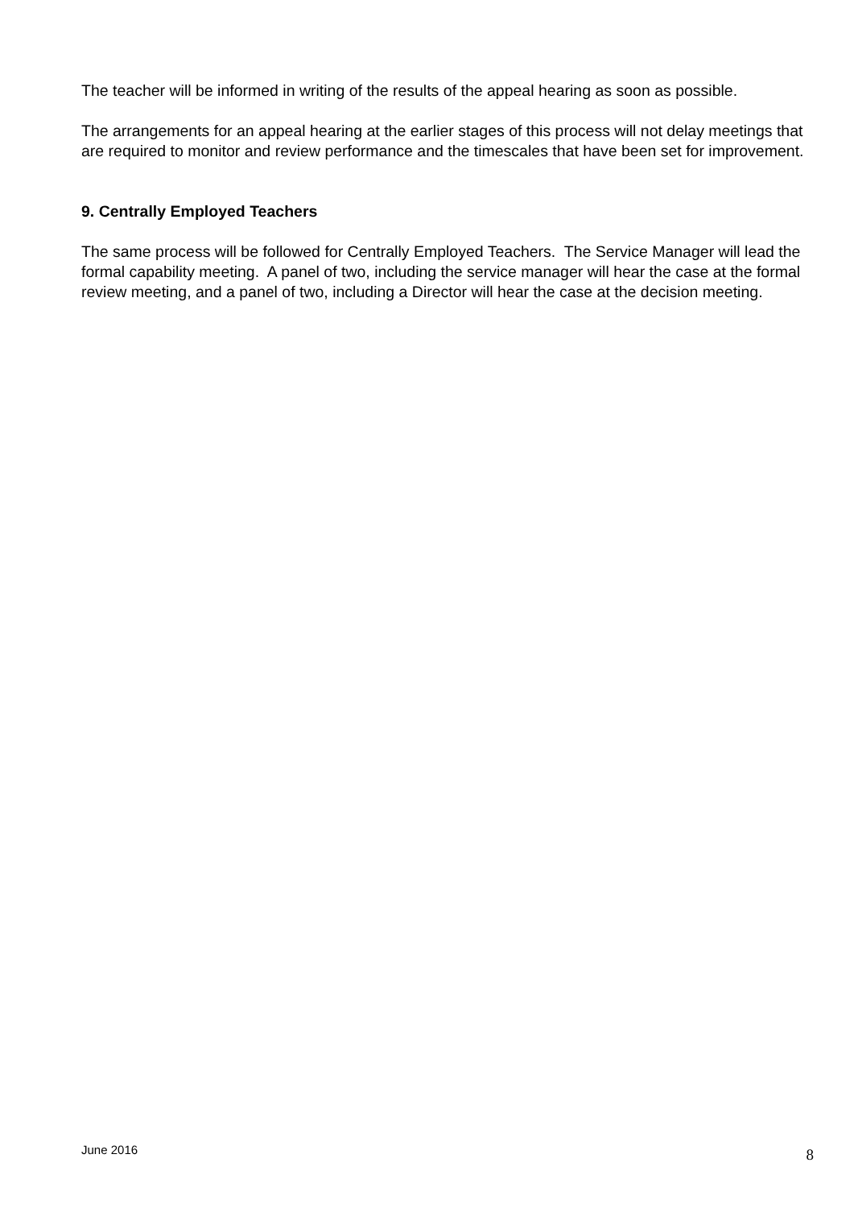The teacher will be informed in writing of the results of the appeal hearing as soon as possible.
The arrangements for an appeal hearing at the earlier stages of this process will not delay meetings that are required to monitor and review performance and the timescales that have been set for improvement.
9. Centrally Employed Teachers
The same process will be followed for Centrally Employed Teachers. The Service Manager will lead the formal capability meeting. A panel of two, including the service manager will hear the case at the formal review meeting, and a panel of two, including a Director will hear the case at the decision meeting.
June 2016 8